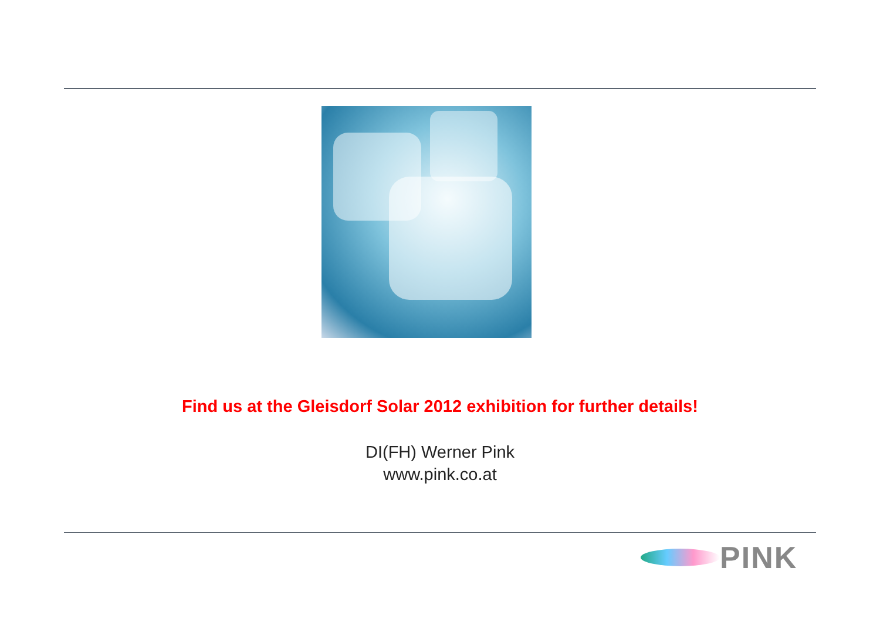Find us at the Gleisdorf Solar 2012 exhibition for further details!
DI(FH) Werner Pink
www.pink.co.at
PINK